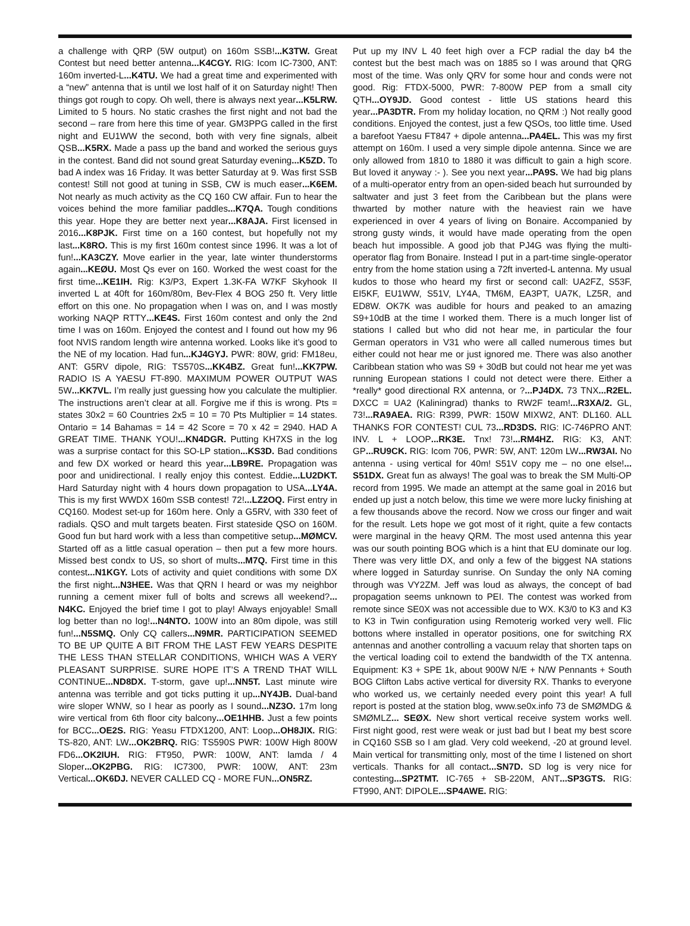a challenge with QRP (5W output) on 160m SSB!...K3TW. Great Contest but need better antenna...K4CGY. RIG: Icom IC-7300, ANT: 160m inverted-L...K4TU. We had a great time and experimented with a “new” antenna that is until we lost half of it on Saturday night! Then things got rough to copy. Oh well, there is always next year...K5LRW. Limited to 5 hours. No static crashes the first night and not bad the second – rare from here this time of year. GM3PPG called in the first night and EU1WW the second, both with very fine signals, albeit QSB...K5RX. Made a pass up the band and worked the serious guys in the contest. Band did not sound great Saturday evening...K5ZD. To bad A index was 16 Friday. It was better Saturday at 9. Was first SSB contest! Still not good at tuning in SSB, CW is much easer...K6EM. Not nearly as much activity as the CQ 160 CW affair. Fun to hear the voices behind the more familiar paddles...K7QA. Tough conditions this year. Hope they are better next year...K8AJA. First licensed in 2016...K8PJK. First time on a 160 contest, but hopefully not my last...K8RO. This is my first 160m contest since 1996. It was a lot of fun!...KA3CZY. Move earlier in the year, late winter thunderstorms again...KEØU. Most Qs ever on 160. Worked the west coast for the first time...KE1IH. Rig: K3/P3, Expert 1.3K-FA W7KF Skyhook II inverted L at 40ft for 160m/80m, Bev-Flex 4 BOG 250 ft. Very little effort on this one. No propagation when I was on, and I was mostly working NAQP RTTY...KE4S. First 160m contest and only the 2nd time I was on 160m. Enjoyed the contest and I found out how my 96 foot NVIS random length wire antenna worked. Looks like it’s good to the NE of my location. Had fun...KJ4GYJ. PWR: 80W, grid: FM18eu, ANT: G5RV dipole, RIG: TS570S...KK4BZ. Great fun!...KK7PW. RADIO IS A YAESU FT-890. MAXIMUM POWER OUTPUT WAS 5W...KK7VL. I’m really just guessing how you calculate the multiplier. The instructions aren’t clear at all. Forgive me if this is wrong. Pts = states 30x2 = 60 Countries 2x5 = 10 = 70 Pts Multiplier = 14 states. Ontario = 14 Bahamas = 14 = 42 Score = 70 x 42 = 2940. HAD A GREAT TIME. THANK YOU!...KN4DGR. Putting KH7XS in the log was a surprise contact for this SO-LP station...KS3D. Bad conditions and few DX worked or heard this year...LB9RE. Propagation was poor and unidirectional. I really enjoy this contest. Eddie...LU2DKT. Hard Saturday night with 4 hours down propagation to USA...LY4A. This is my first WWDX 160m SSB contest! 72!...LZ2OQ. First entry in CQ160. Modest set-up for 160m here. Only a G5RV, with 330 feet of radials. QSO and mult targets beaten. First stateside QSO on 160M. Good fun but hard work with a less than competitive setup...MØMCV. Started off as a little casual operation – then put a few more hours. Missed best condx to US, so short of mults...M7Q. First time in this contest...N1KGY. Lots of activity and quiet conditions with some DX the first night...N3HEE. Was that QRN I heard or was my neighbor running a cement mixer full of bolts and screws all weekend?... N4KC. Enjoyed the brief time I got to play! Always enjoyable! Small log better than no log!...N4NTO. 100W into an 80m dipole, was still fun!...N5SMQ. Only CQ callers...N9MR. PARTICIPATION SEEMED TO BE UP QUITE A BIT FROM THE LAST FEW YEARS DESPITE THE LESS THAN STELLAR CONDITIONS, WHICH WAS A VERY PLEASANT SURPRISE. SURE HOPE IT’S A TREND THAT WILL CONTINUE...ND8DX. T-storm, gave up!...NN5T. Last minute wire antenna was terrible and got ticks putting it up...NY4JB. Dual-band wire sloper WNW, so I hear as poorly as I sound...NZ3O. 17m long wire vertical from 6th floor city balcony...OE1HHB. Just a few points for BCC...OE2S. RIG: Yeasu FTDX1200, ANT: Loop...OH8JIX. RIG: TS-820, ANT: LW...OK2BRQ. RIG: TS590S PWR: 100W High 800W FD6...OK2IUH. RIG: FT950, PWR: 100W, ANT: lamda / 4 Sloper...OK2PBG. RIG: IC7300, PWR: 100W, ANT: 23m Vertical...OK6DJ. NEVER CALLED CQ - MORE FUN...ON5RZ.
Put up my INV L 40 feet high over a FCP radial the day b4 the contest but the best mach was on 1885 so I was around that QRG most of the time. Was only QRV for some hour and conds were not good. Rig: FTDX-5000, PWR: 7-800W PEP from a small city QTH...OY9JD. Good contest - little US stations heard this year...PA3DTR. From my holiday location, no QRM :) Not really good conditions. Enjoyed the contest, just a few QSOs, too little time. Used a barefoot Yaesu FT847 + dipole antenna...PA4EL. This was my first attempt on 160m. I used a very simple dipole antenna. Since we are only allowed from 1810 to 1880 it was difficult to gain a high score. But loved it anyway :- ). See you next year...PA9S. We had big plans of a multi-operator entry from an open-sided beach hut surrounded by saltwater and just 3 feet from the Caribbean but the plans were thwarted by mother nature with the heaviest rain we have experienced in over 4 years of living on Bonaire. Accompanied by strong gusty winds, it would have made operating from the open beach hut impossible. A good job that PJ4G was flying the multi-operator flag from Bonaire. Instead I put in a part-time single-operator entry from the home station using a 72ft inverted-L antenna. My usual kudos to those who heard my first or second call: UA2FZ, S53F, EI5KF, EU1WW, S51V, LY4A, TM6M, EA3PT, UA7K, LZ5R, and ED8W. OK7K was audible for hours and peaked to an amazing S9+10dB at the time I worked them. There is a much longer list of stations I called but who did not hear me, in particular the four German operators in V31 who were all called numerous times but either could not hear me or just ignored me. There was also another Caribbean station who was S9 + 30dB but could not hear me yet was running European stations I could not detect were there. Either a *really* good directional RX antenna, or ?...PJ4DX. 73 TNX...R2EL. DXCC = UA2 (Kaliningrad) thanks to RW2F team!...R3XA/2. GL, 73!...RA9AEA. RIG: R399, PWR: 150W MIXW2, ANT: DL160. ALL THANKS FOR CONTEST! CUL 73...RD3DS. RIG: IC-746PRO ANT: INV. L + LOOP...RK3E. Tnx! 73!...RM4HZ. RIG: K3, ANT: GP...RU9CK. RIG: Icom 706, PWR: 5W, ANT: 120m LW...RW3AI. No antenna - using vertical for 40m! S51V copy me – no one else!... S51DX. Great fun as always! The goal was to break the SM Multi-OP record from 1995. We made an attempt at the same goal in 2016 but ended up just a notch below, this time we were more lucky finishing at a few thousands above the record. Now we cross our finger and wait for the result. Lets hope we got most of it right, quite a few contacts were marginal in the heavy QRM. The most used antenna this year was our south pointing BOG which is a hint that EU dominate our log. There was very little DX, and only a few of the biggest NA stations where logged in Saturday sunrise. On Sunday the only NA coming through was VY2ZM. Jeff was loud as always, the concept of bad propagation seems unknown to PEI. The contest was worked from remote since SE0X was not accessible due to WX. K3/0 to K3 and K3 to K3 in Twin configuration using Remoterig worked very well. Flic bottons where installed in operator positions, one for switching RX antennas and another controlling a vacuum relay that shorten taps on the vertical loading coil to extend the bandwidth of the TX antenna. Equipment: K3 + SPE 1k, about 900W N/E + N/W Pennants + South BOG Clifton Labs active vertical for diversity RX. Thanks to everyone who worked us, we certainly needed every point this year! A full report is posted at the station blog, www.se0x.info 73 de SMØMDG & SMØMLZ... SEØX. New short vertical receive system works well. First night good, rest were weak or just bad but I beat my best score in CQ160 SSB so I am glad. Very cold weekend, -20 at ground level. Main vertical for transmitting only, most of the time I listened on short verticals. Thanks for all contact...SN7D. SD log is very nice for contesting...SP2TMT. IC-765 + SB-220M, ANT...SP3GTS. RIG: FT990, ANT: DIPOLE...SP4AWE. RIG: